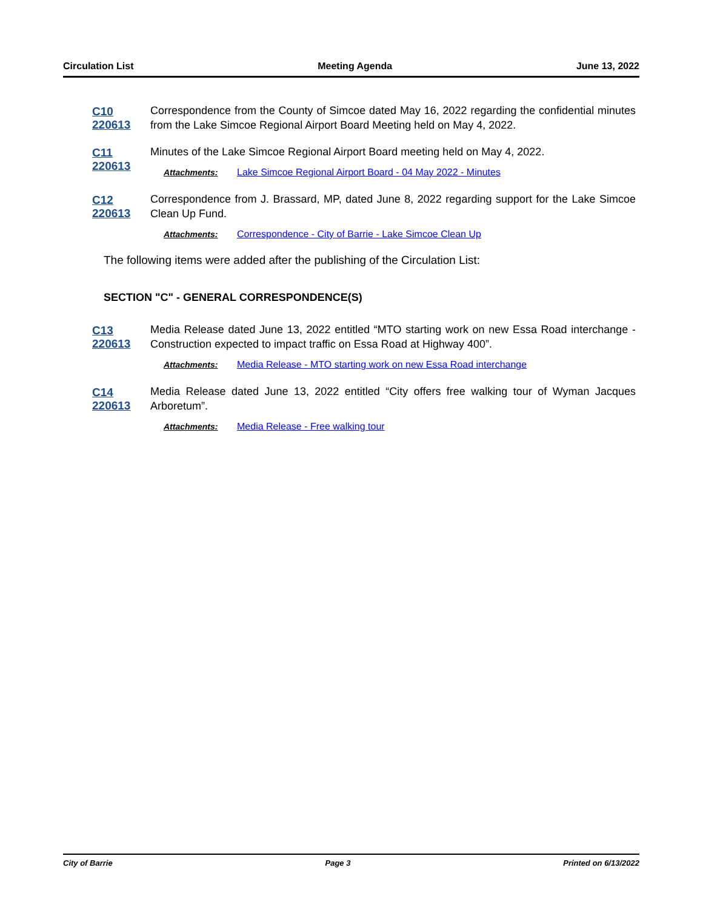Circulation List Meeting Agenda June 13, 2022
C10 220613
Correspondence from the County of Simcoe dated May 16, 2022 regarding the confidential minutes from the Lake Simcoe Regional Airport Board Meeting held on May 4, 2022.
C11 220613
Minutes of the Lake Simcoe Regional Airport Board meeting held on May 4, 2022.
Attachments: Lake Simcoe Regional Airport Board - 04 May 2022 - Minutes
C12 220613
Correspondence from J. Brassard, MP, dated June 8, 2022 regarding support for the Lake Simcoe Clean Up Fund.
Attachments: Correspondence - City of Barrie - Lake Simcoe Clean Up
The following items were added after the publishing of the Circulation List:
SECTION "C" - GENERAL CORRESPONDENCE(S)
C13 220613
Media Release dated June 13, 2022 entitled “MTO starting work on new Essa Road interchange - Construction expected to impact traffic on Essa Road at Highway 400”.
Attachments: Media Release - MTO starting work on new Essa Road interchange
C14 220613
Media Release dated June 13, 2022 entitled “City offers free walking tour of Wyman Jacques Arboretum”.
Attachments: Media Release - Free walking tour
City of Barrie Page 3 Printed on 6/13/2022